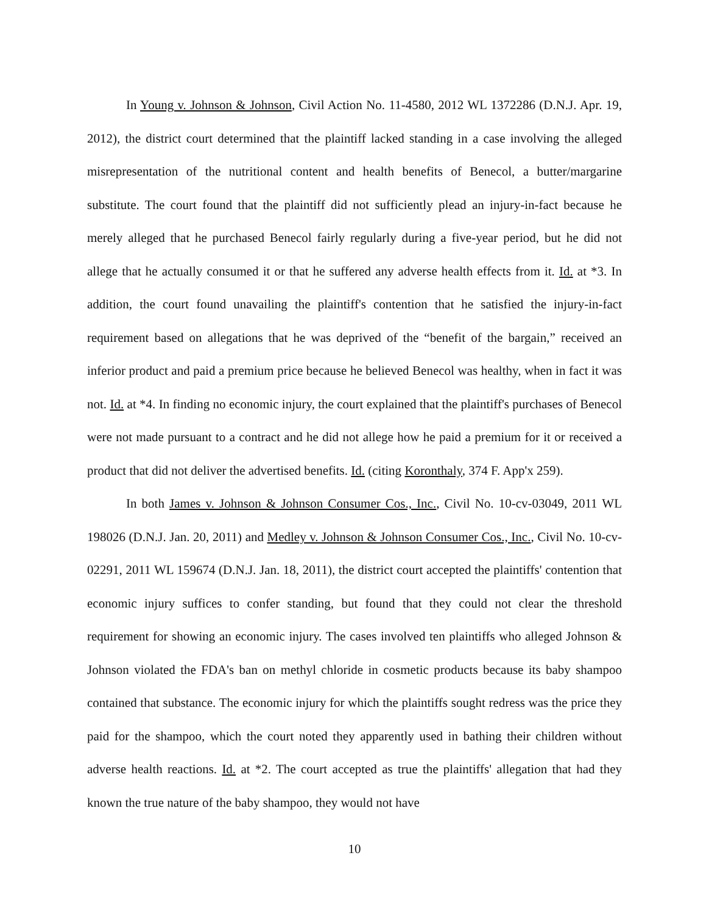In Young v. Johnson & Johnson, Civil Action No. 11-4580, 2012 WL 1372286 (D.N.J. Apr. 19, 2012), the district court determined that the plaintiff lacked standing in a case involving the alleged misrepresentation of the nutritional content and health benefits of Benecol, a butter/margarine substitute. The court found that the plaintiff did not sufficiently plead an injury-in-fact because he merely alleged that he purchased Benecol fairly regularly during a five-year period, but he did not allege that he actually consumed it or that he suffered any adverse health effects from it. Id. at *3. In addition, the court found unavailing the plaintiff's contention that he satisfied the injury-in-fact requirement based on allegations that he was deprived of the “benefit of the bargain,” received an inferior product and paid a premium price because he believed Benecol was healthy, when in fact it was not. Id. at *4. In finding no economic injury, the court explained that the plaintiff's purchases of Benecol were not made pursuant to a contract and he did not allege how he paid a premium for it or received a product that did not deliver the advertised benefits. Id. (citing Koronthaly, 374 F. App'x 259).
In both James v. Johnson & Johnson Consumer Cos., Inc., Civil No. 10-cv-03049, 2011 WL 198026 (D.N.J. Jan. 20, 2011) and Medley v. Johnson & Johnson Consumer Cos., Inc., Civil No. 10-cv-02291, 2011 WL 159674 (D.N.J. Jan. 18, 2011), the district court accepted the plaintiffs' contention that economic injury suffices to confer standing, but found that they could not clear the threshold requirement for showing an economic injury. The cases involved ten plaintiffs who alleged Johnson & Johnson violated the FDA's ban on methyl chloride in cosmetic products because its baby shampoo contained that substance. The economic injury for which the plaintiffs sought redress was the price they paid for the shampoo, which the court noted they apparently used in bathing their children without adverse health reactions. Id. at *2. The court accepted as true the plaintiffs' allegation that had they known the true nature of the baby shampoo, they would not have
10